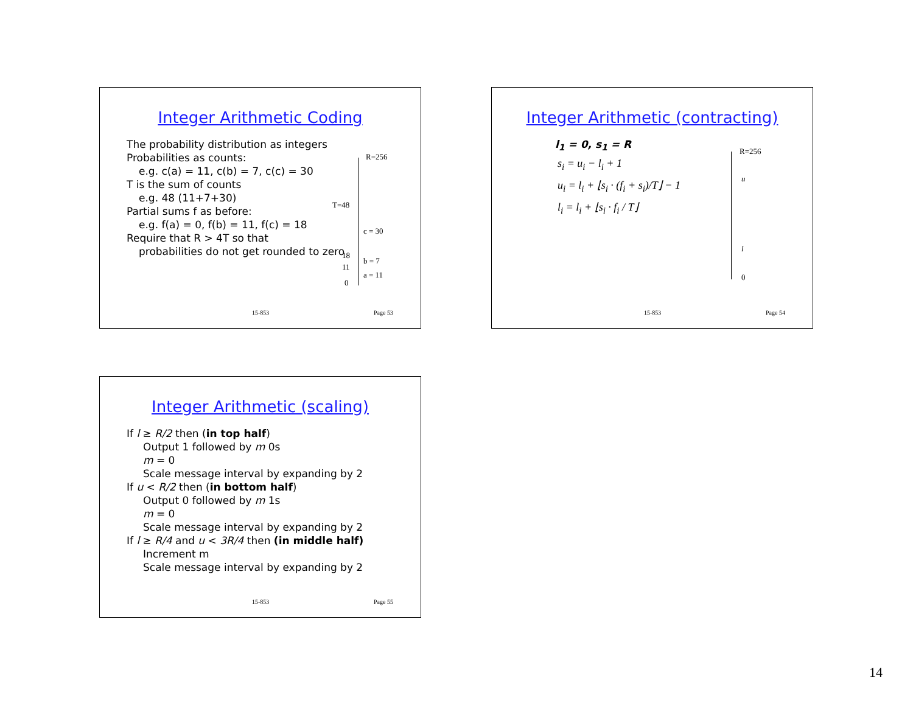Integer Arithmetic Coding
The probability distribution as integers
Probabilities as counts:
e.g. c(a) = 11, c(b) = 7, c(c) = 30
T is the sum of counts
e.g. 48 (11+7+30)
Partial sums f as before:
e.g. f(a) = 0, f(b) = 11, f(c) = 18
Require that R > 4T so that
probabilities do not get rounded to zero
R=256
T=48
c = 30
18
b = 7
11
a = 11
0
15-853 Page 53
Integer Arithmetic (contracting)
l<sub>1</sub> = 0, s<sub>1</sub> = R
s<sub>i</sub> = u<sub>i</sub> − l<sub>i</sub> + 1
u<sub>i</sub> = l<sub>i</sub> + ⌊s<sub>i</sub> · (f<sub>i</sub> + s<sub>i</sub>)/T⌋ − 1
l<sub>i</sub> = l<sub>i</sub> + ⌊s<sub>i</sub> · f<sub>i</sub> / T⌋
R=256
u
l
0
15-853 Page 54
Integer Arithmetic (scaling)
If l ≥ R/2 then (in top half)
Output 1 followed by m 0s
m = 0
Scale message interval by expanding by 2
If u < R/2 then (in bottom half)
Output 0 followed by m 1s
m = 0
Scale message interval by expanding by 2
If l ≥ R/4 and u < 3R/4 then (in middle half)
Increment m
Scale message interval by expanding by 2
15-853 Page 55
14